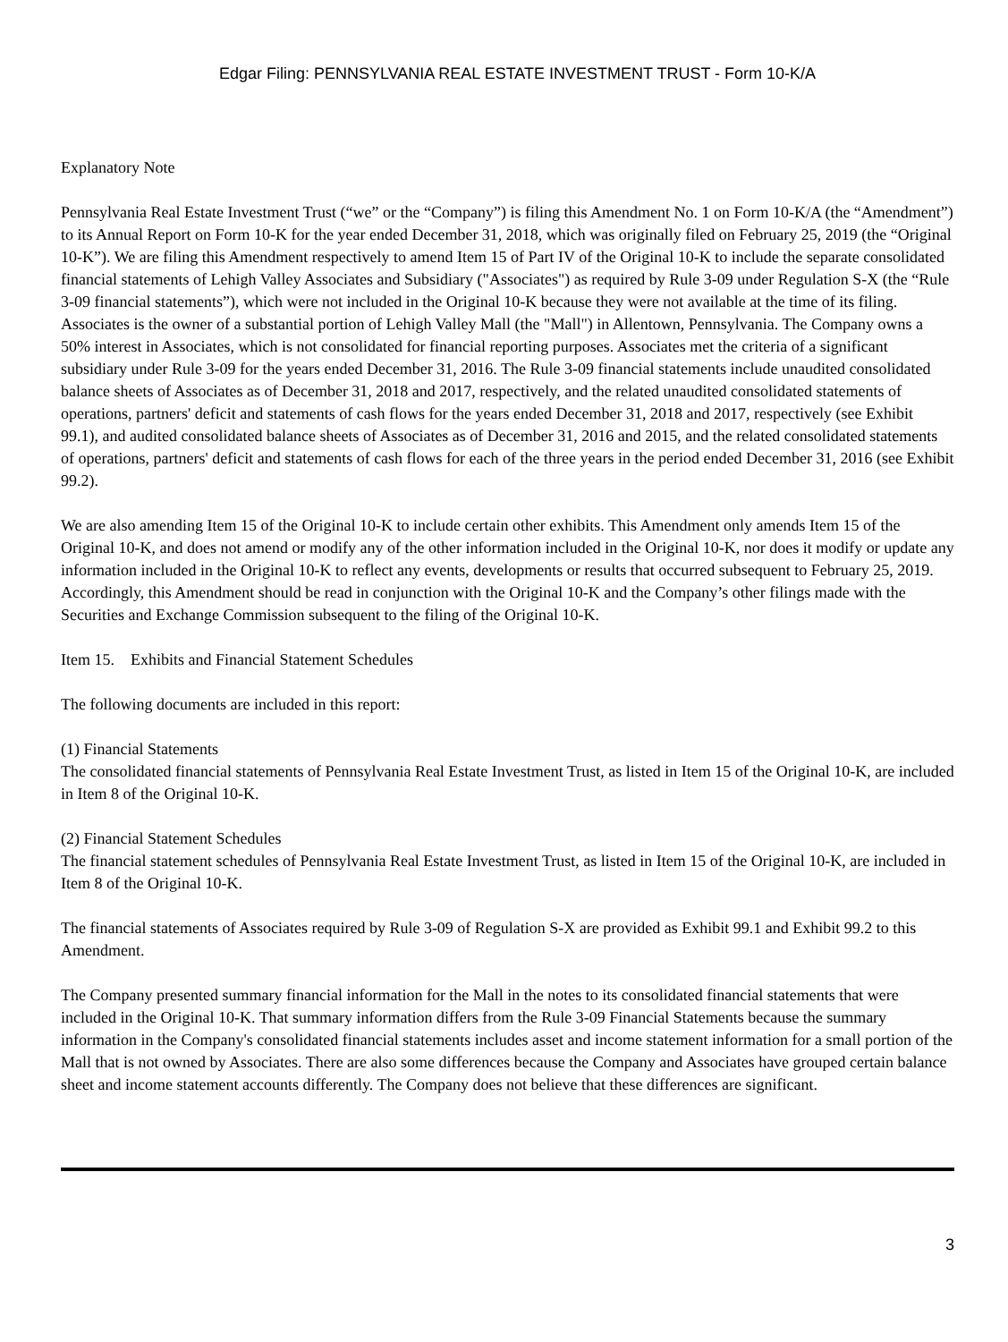Edgar Filing: PENNSYLVANIA REAL ESTATE INVESTMENT TRUST - Form 10-K/A
Explanatory Note
Pennsylvania Real Estate Investment Trust (“we” or the “Company”) is filing this Amendment No. 1 on Form 10-K/A (the “Amendment”) to its Annual Report on Form 10-K for the year ended December 31, 2018, which was originally filed on February 25, 2019 (the “Original 10-K”). We are filing this Amendment respectively to amend Item 15 of Part IV of the Original 10-K to include the separate consolidated financial statements of Lehigh Valley Associates and Subsidiary ("Associates") as required by Rule 3-09 under Regulation S-X (the “Rule 3-09 financial statements”), which were not included in the Original 10-K because they were not available at the time of its filing. Associates is the owner of a substantial portion of Lehigh Valley Mall (the "Mall") in Allentown, Pennsylvania. The Company owns a 50% interest in Associates, which is not consolidated for financial reporting purposes. Associates met the criteria of a significant subsidiary under Rule 3-09 for the years ended December 31, 2016. The Rule 3-09 financial statements include unaudited consolidated balance sheets of Associates as of December 31, 2018 and 2017, respectively, and the related unaudited consolidated statements of operations, partners' deficit and statements of cash flows for the years ended December 31, 2018 and 2017, respectively (see Exhibit 99.1), and audited consolidated balance sheets of Associates as of December 31, 2016 and 2015, and the related consolidated statements of operations, partners' deficit and statements of cash flows for each of the three years in the period ended December 31, 2016 (see Exhibit 99.2).
We are also amending Item 15 of the Original 10-K to include certain other exhibits. This Amendment only amends Item 15 of the Original 10-K, and does not amend or modify any of the other information included in the Original 10-K, nor does it modify or update any information included in the Original 10-K to reflect any events, developments or results that occurred subsequent to February 25, 2019. Accordingly, this Amendment should be read in conjunction with the Original 10-K and the Company’s other filings made with the Securities and Exchange Commission subsequent to the filing of the Original 10-K.
Item 15. Exhibits and Financial Statement Schedules
The following documents are included in this report:
(1) Financial Statements
The consolidated financial statements of Pennsylvania Real Estate Investment Trust, as listed in Item 15 of the Original 10-K, are included in Item 8 of the Original 10-K.
(2) Financial Statement Schedules
The financial statement schedules of Pennsylvania Real Estate Investment Trust, as listed in Item 15 of the Original 10-K, are included in Item 8 of the Original 10-K.
The financial statements of Associates required by Rule 3-09 of Regulation S-X are provided as Exhibit 99.1 and Exhibit 99.2 to this Amendment.
The Company presented summary financial information for the Mall in the notes to its consolidated financial statements that were included in the Original 10-K. That summary information differs from the Rule 3-09 Financial Statements because the summary information in the Company's consolidated financial statements includes asset and income statement information for a small portion of the Mall that is not owned by Associates. There are also some differences because the Company and Associates have grouped certain balance sheet and income statement accounts differently. The Company does not believe that these differences are significant.
3